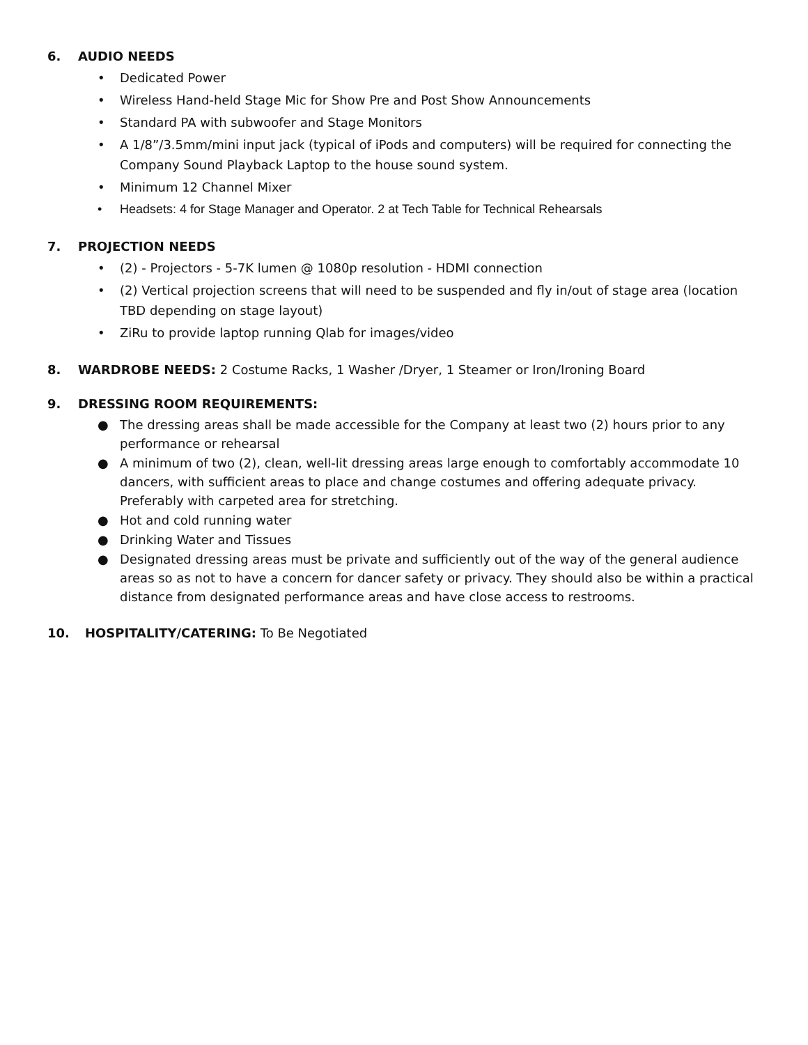6. AUDIO NEEDS
• Dedicated Power
• Wireless Hand-held Stage Mic for Show Pre and Post Show Announcements
• Standard PA with subwoofer and Stage Monitors
• A 1/8”/3.5mm/mini input jack (typical of iPods and computers) will be required for connecting the Company Sound Playback Laptop to the house sound system.
• Minimum 12 Channel Mixer
• Headsets: 4 for Stage Manager and Operator. 2 at Tech Table for Technical Rehearsals
7. PROJECTION NEEDS
• (2) - Projectors - 5-7K lumen @ 1080p resolution - HDMI connection
• (2) Vertical projection screens that will need to be suspended and fly in/out of stage area (location TBD depending on stage layout)
• ZiRu to provide laptop running Qlab for images/video
8. WARDROBE NEEDS: 2 Costume Racks, 1 Washer /Dryer, 1 Steamer or Iron/Ironing Board
9. DRESSING ROOM REQUIREMENTS:
● The dressing areas shall be made accessible for the Company at least two (2) hours prior to any performance or rehearsal
● A minimum of two (2), clean, well-lit dressing areas large enough to comfortably accommodate 10 dancers, with sufficient areas to place and change costumes and offering adequate privacy. Preferably with carpeted area for stretching.
● Hot and cold running water
● Drinking Water and Tissues
● Designated dressing areas must be private and sufficiently out of the way of the general audience areas so as not to have a concern for dancer safety or privacy. They should also be within a practical distance from designated performance areas and have close access to restrooms.
10. HOSPITALITY/CATERING: To Be Negotiated